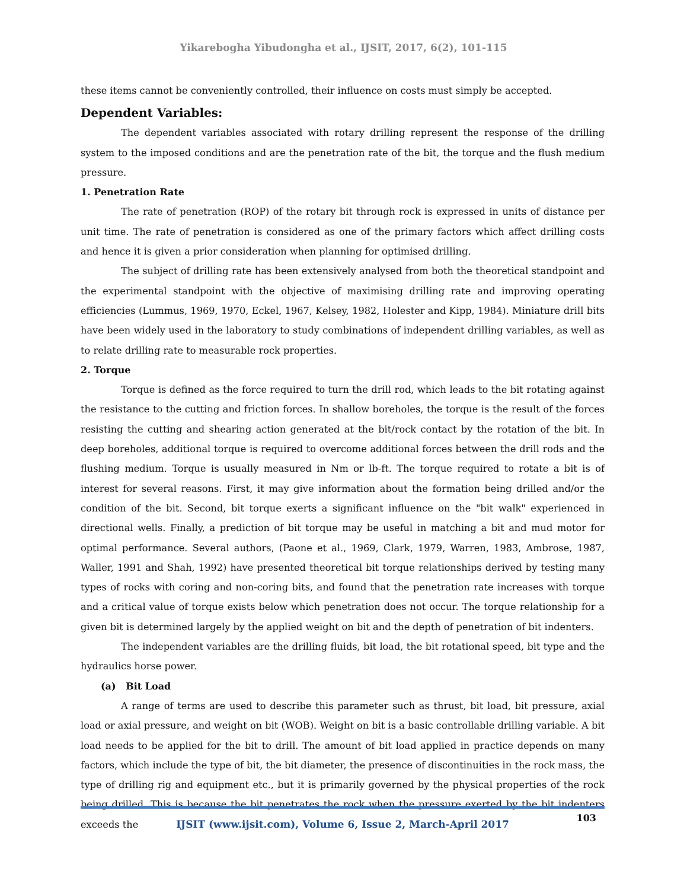Yikarebogha Yibudongha et al., IJSIT, 2017, 6(2), 101-115
these items cannot be conveniently controlled, their influence on costs must simply be accepted.
Dependent Variables:
The dependent variables associated with rotary drilling represent the response of the drilling system to the imposed conditions and are the penetration rate of the bit, the torque and the flush medium pressure.
1. Penetration Rate
The rate of penetration (ROP) of the rotary bit through rock is expressed in units of distance per unit time. The rate of penetration is considered as one of the primary factors which affect drilling costs and hence it is given a prior consideration when planning for optimised drilling.
The subject of drilling rate has been extensively analysed from both the theoretical standpoint and the experimental standpoint with the objective of maximising drilling rate and improving operating efficiencies (Lummus, 1969, 1970, Eckel, 1967, Kelsey, 1982, Holester and Kipp, 1984). Miniature drill bits have been widely used in the laboratory to study combinations of independent drilling variables, as well as to relate drilling rate to measurable rock properties.
2. Torque
Torque is defined as the force required to turn the drill rod, which leads to the bit rotating against the resistance to the cutting and friction forces. In shallow boreholes, the torque is the result of the forces resisting the cutting and shearing action generated at the bit/rock contact by the rotation of the bit. In deep boreholes, additional torque is required to overcome additional forces between the drill rods and the flushing medium. Torque is usually measured in Nm or lb-ft. The torque required to rotate a bit is of interest for several reasons. First, it may give information about the formation being drilled and/or the condition of the bit. Second, bit torque exerts a significant influence on the "bit walk" experienced in directional wells. Finally, a prediction of bit torque may be useful in matching a bit and mud motor for optimal performance. Several authors, (Paone et al., 1969, Clark, 1979, Warren, 1983, Ambrose, 1987, Waller, 1991 and Shah, 1992) have presented theoretical bit torque relationships derived by testing many types of rocks with coring and non-coring bits, and found that the penetration rate increases with torque and a critical value of torque exists below which penetration does not occur. The torque relationship for a given bit is determined largely by the applied weight on bit and the depth of penetration of bit indenters.
The independent variables are the drilling fluids, bit load, the bit rotational speed, bit type and the hydraulics horse power.
(a) Bit Load
A range of terms are used to describe this parameter such as thrust, bit load, bit pressure, axial load or axial pressure, and weight on bit (WOB). Weight on bit is a basic controllable drilling variable. A bit load needs to be applied for the bit to drill. The amount of bit load applied in practice depends on many factors, which include the type of bit, the bit diameter, the presence of discontinuities in the rock mass, the type of drilling rig and equipment etc., but it is primarily governed by the physical properties of the rock being drilled. This is because the bit penetrates the rock when the pressure exerted by the bit indenters exceeds the
103
IJSIT (www.ijsit.com), Volume 6, Issue 2, March-April 2017